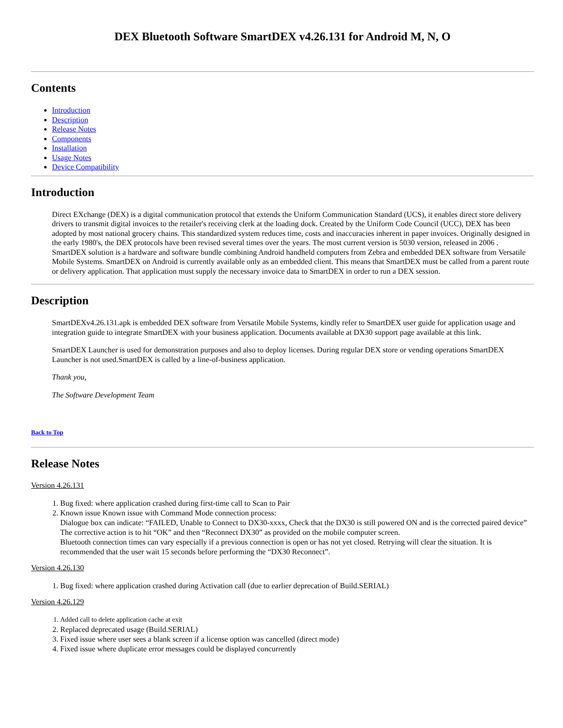DEX Bluetooth Software SmartDEX v4.26.131 for Android M, N, O
Contents
Introduction
Description
Release Notes
Components
Installation
Usage Notes
Device Compatibility
Introduction
Direct EXchange (DEX) is a digital communication protocol that extends the Uniform Communication Standard (UCS), it enables direct store delivery drivers to transmit digital invoices to the retailer's receiving clerk at the loading dock. Created by the Uniform Code Council (UCC), DEX has been adopted by most national grocery chains. This standardized system reduces time, costs and inaccuracies inherent in paper invoices. Originally designed in the early 1980's, the DEX protocols have been revised several times over the years. The most current version is 5030 version, released in 2006 . SmartDEX solution is a hardware and software bundle combining Android handheld computers from Zebra and embedded DEX software from Versatile Mobile Systems. SmartDEX on Android is currently available only as an embedded client. This means that SmartDEX must be called from a parent route or delivery application. That application must supply the necessary invoice data to SmartDEX in order to run a DEX session.
Description
SmartDEXv4.26.131.apk is embedded DEX software from Versatile Mobile Systems, kindly refer to SmartDEX user guide for application usage and integration guide to integrate SmartDEX with your business application. Documents available at DX30 support page available at this link.
SmartDEX Launcher is used for demonstration purposes and also to deploy licenses. During regular DEX store or vending operations SmartDEX Launcher is not used.SmartDEX is called by a line-of-business application.
Thank you,
The Software Development Team
Back to Top
Release Notes
Version 4.26.131
1. Bug fixed: where application crashed during first-time call to Scan to Pair
2. Known issue Known issue with Command Mode connection process:
Dialogue box can indicate: “FAILED, Unable to Connect to DX30-xxxx, Check that the DX30 is still powered ON and is the corrected paired device”
The corrective action is to hit “OK” and then “Reconnect DX30” as provided on the mobile computer screen.
Bluetooth connection times can vary especially if a previous connection is open or has not yet closed. Retrying will clear the situation. It is recommended that the user wait 15 seconds before performing the “DX30 Reconnect”.
Version 4.26.130
1. Bug fixed: where application crashed during Activation call (due to earlier deprecation of Build.SERIAL)
Version 4.26.129
1. Added call to delete application cache at exit
2. Replaced deprecated usage (Build.SERIAL)
3. Fixed issue where user sees a blank screen if a license option was cancelled (direct mode)
4. Fixed issue where duplicate error messages could be displayed concurrently